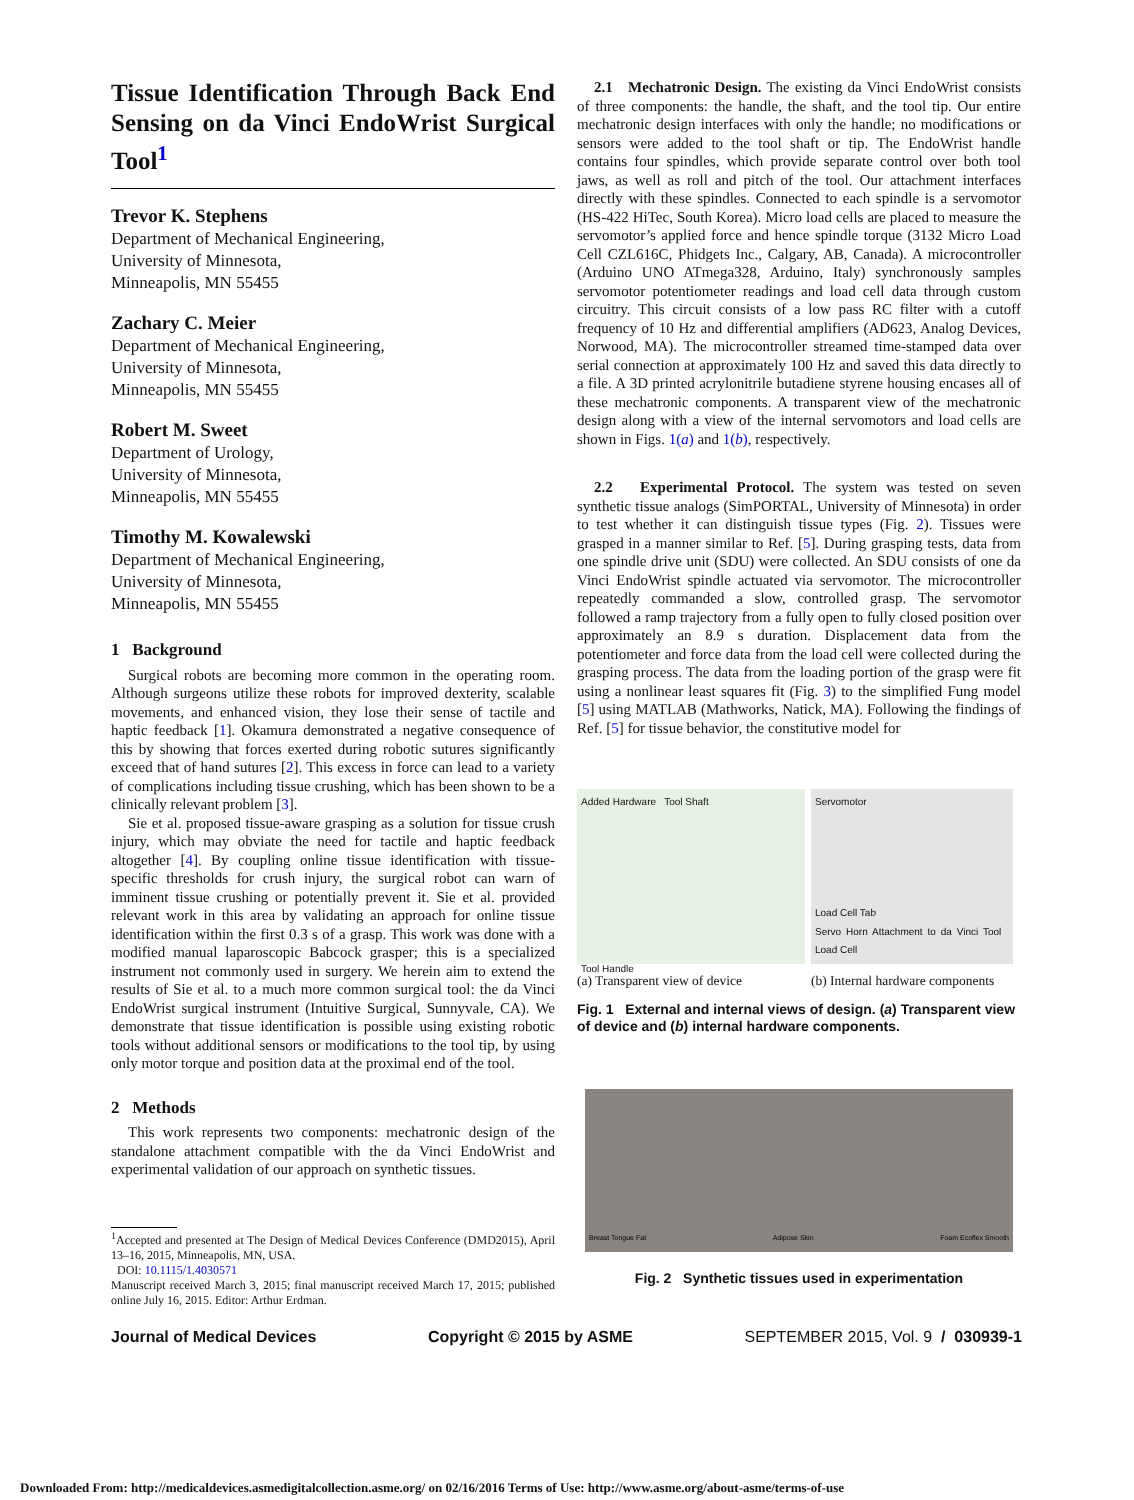Tissue Identification Through Back End Sensing on da Vinci EndoWrist Surgical Tool<sup>1</sup>
Trevor K. Stephens
Department of Mechanical Engineering,
University of Minnesota,
Minneapolis, MN 55455
Zachary C. Meier
Department of Mechanical Engineering,
University of Minnesota,
Minneapolis, MN 55455
Robert M. Sweet
Department of Urology,
University of Minnesota,
Minneapolis, MN 55455
Timothy M. Kowalewski
Department of Mechanical Engineering,
University of Minnesota,
Minneapolis, MN 55455
1 Background
Surgical robots are becoming more common in the operating room. Although surgeons utilize these robots for improved dexterity, scalable movements, and enhanced vision, they lose their sense of tactile and haptic feedback [1]. Okamura demonstrated a negative consequence of this by showing that forces exerted during robotic sutures significantly exceed that of hand sutures [2]. This excess in force can lead to a variety of complications including tissue crushing, which has been shown to be a clinically relevant problem [3].
Sie et al. proposed tissue-aware grasping as a solution for tissue crush injury, which may obviate the need for tactile and haptic feedback altogether [4]. By coupling online tissue identification with tissue-specific thresholds for crush injury, the surgical robot can warn of imminent tissue crushing or potentially prevent it. Sie et al. provided relevant work in this area by validating an approach for online tissue identification within the first 0.3 s of a grasp. This work was done with a modified manual laparoscopic Babcock grasper; this is a specialized instrument not commonly used in surgery. We herein aim to extend the results of Sie et al. to a much more common surgical tool: the da Vinci EndoWrist surgical instrument (Intuitive Surgical, Sunnyvale, CA). We demonstrate that tissue identification is possible using existing robotic tools without additional sensors or modifications to the tool tip, by using only motor torque and position data at the proximal end of the tool.
2 Methods
This work represents two components: mechatronic design of the standalone attachment compatible with the da Vinci EndoWrist and experimental validation of our approach on synthetic tissues.
<sup>1</sup> Accepted and presented at The Design of Medical Devices Conference (DMD2015), April 13–16, 2015, Minneapolis, MN, USA.
DOI: 10.1115/1.4030571
Manuscript received March 3, 2015; final manuscript received March 17, 2015; published online July 16, 2015. Editor: Arthur Erdman.
2.1 Mechatronic Design. The existing da Vinci EndoWrist consists of three components: the handle, the shaft, and the tool tip. Our entire mechatronic design interfaces with only the handle; no modifications or sensors were added to the tool shaft or tip. The EndoWrist handle contains four spindles, which provide separate control over both tool jaws, as well as roll and pitch of the tool. Our attachment interfaces directly with these spindles. Connected to each spindle is a servomotor (HS-422 HiTec, South Korea). Micro load cells are placed to measure the servomotor’s applied force and hence spindle torque (3132 Micro Load Cell CZL616C, Phidgets Inc., Calgary, AB, Canada). A microcontroller (Arduino UNO ATmega328, Arduino, Italy) synchronously samples servomotor potentiometer readings and load cell data through custom circuitry. This circuit consists of a low pass RC filter with a cutoff frequency of 10 Hz and differential amplifiers (AD623, Analog Devices, Norwood, MA). The microcontroller streamed time-stamped data over serial connection at approximately 100 Hz and saved this data directly to a file. A 3D printed acrylonitrile butadiene styrene housing encases all of these mechatronic components. A transparent view of the mechatronic design along with a view of the internal servomotors and load cells are shown in Figs. 1(a) and 1(b), respectively.
2.2 Experimental Protocol. The system was tested on seven synthetic tissue analogs (SimPORTAL, University of Minnesota) in order to test whether it can distinguish tissue types (Fig. 2). Tissues were grasped in a manner similar to Ref. [5]. During grasping tests, data from one spindle drive unit (SDU) were collected. An SDU consists of one da Vinci EndoWrist spindle actuated via servomotor. The microcontroller repeatedly commanded a slow, controlled grasp. The servomotor followed a ramp trajectory from a fully open to fully closed position over approximately an 8.9 s duration. Displacement data from the potentiometer and force data from the load cell were collected during the grasping process. The data from the loading portion of the grasp were fit using a nonlinear least squares fit (Fig. 3) to the simplified Fung model [5] using MATLAB (Mathworks, Natick, MA). Following the findings of Ref. [5] for tissue behavior, the constitutive model for
Added Hardware Tool Shaft
Tool Handle
(a) Transparent view of device
Servomotor
Load Cell Tab
Servo Horn Attachment to da Vinci Tool Load Cell
(b) Internal hardware components
Fig. 1 External and internal views of design. (a) Transparent view of device and (b) internal hardware components.
Breast Tongue Fat Adipose Skin Foam Ecoflex Smooth
Fig. 2 Synthetic tissues used in experimentation
Journal of Medical Devices Copyright © 2015 by ASME SEPTEMBER 2015, Vol. 9 / 030939-1
Downloaded From: http://medicaldevices.asmedigitalcollection.asme.org/ on 02/16/2016 Terms of Use: http://www.asme.org/about-asme/terms-of-use